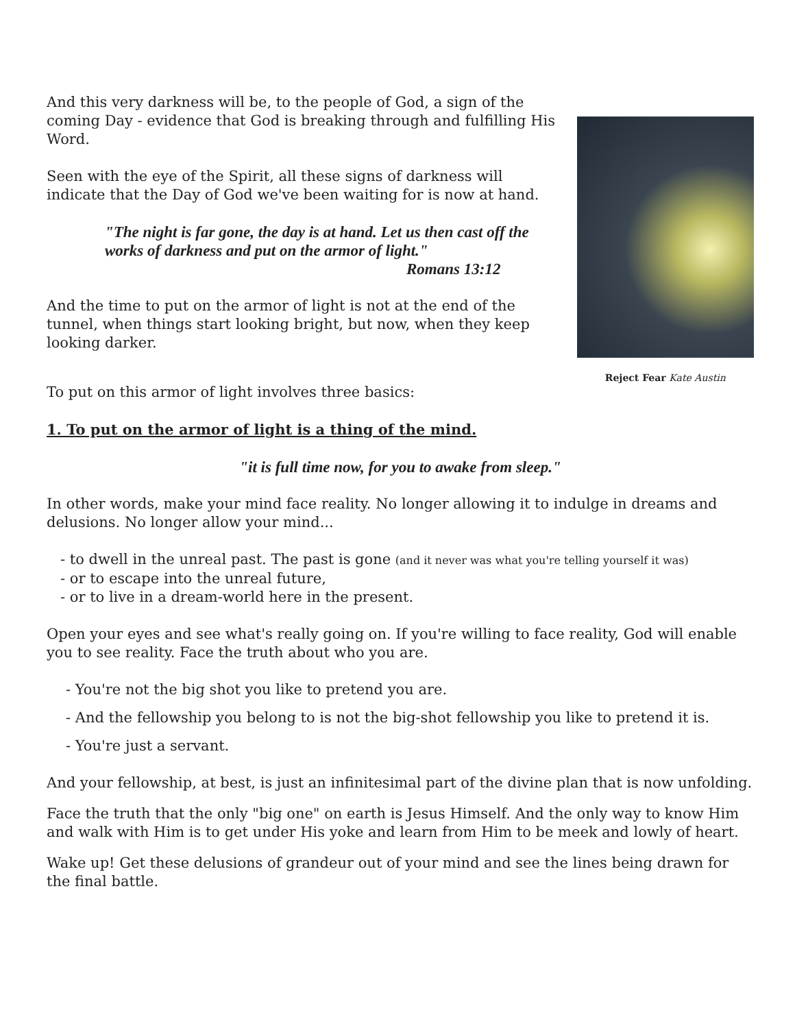And this very darkness will be, to the people of God, a sign of the coming Day - evidence that God is breaking through and fulfilling His Word.
Seen with the eye of the Spirit, all these signs of darkness will indicate that the Day of God we've been waiting for is now at hand.
"The night is far gone, the day is at hand. Let us then cast off the works of darkness and put on the armor of light."
Romans 13:12
And the time to put on the armor of light is not at the end of the tunnel, when things start looking bright, but now, when they keep looking darker.
To put on this armor of light involves three basics:
Reject Fear Kate Austin
1. To put on the armor of light is a thing of the mind.
"it is full time now, for you to awake from sleep."
In other words, make your mind face reality. No longer allowing it to indulge in dreams and delusions. No longer allow your mind...
- to dwell in the unreal past. The past is gone (and it never was what you're telling yourself it was)
- or to escape into the unreal future,
- or to live in a dream-world here in the present.
Open your eyes and see what's really going on. If you're willing to face reality, God will enable you to see reality. Face the truth about who you are.
- You're not the big shot you like to pretend you are.
- And the fellowship you belong to is not the big-shot fellowship you like to pretend it is.
- You're just a servant.
And your fellowship, at best, is just an infinitesimal part of the divine plan that is now unfolding.
Face the truth that the only "big one" on earth is Jesus Himself. And the only way to know Him and walk with Him is to get under His yoke and learn from Him to be meek and lowly of heart.
Wake up! Get these delusions of grandeur out of your mind and see the lines being drawn for the final battle.